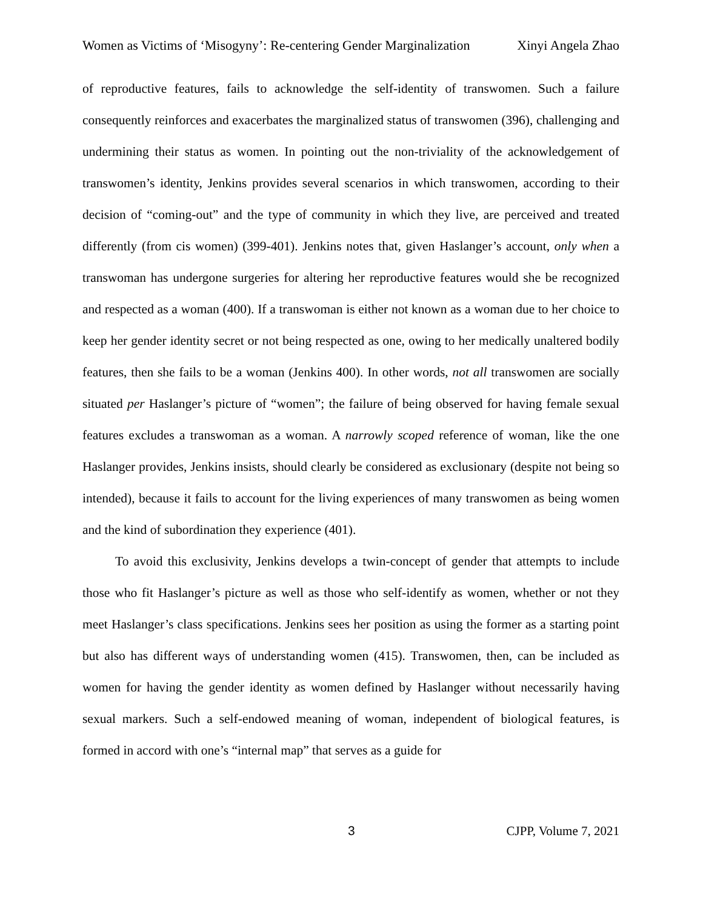Women as Victims of ‘Misogyny’: Re-centering Gender Marginalization Xinyi Angela Zhao
of reproductive features, fails to acknowledge the self-identity of transwomen. Such a failure consequently reinforces and exacerbates the marginalized status of transwomen (396), challenging and undermining their status as women. In pointing out the non-triviality of the acknowledgement of transwomen’s identity, Jenkins provides several scenarios in which transwomen, according to their decision of “coming-out” and the type of community in which they live, are perceived and treated differently (from cis women) (399-401). Jenkins notes that, given Haslanger’s account, only when a transwoman has undergone surgeries for altering her reproductive features would she be recognized and respected as a woman (400). If a transwoman is either not known as a woman due to her choice to keep her gender identity secret or not being respected as one, owing to her medically unaltered bodily features, then she fails to be a woman (Jenkins 400). In other words, not all transwomen are socially situated per Haslanger’s picture of “women”; the failure of being observed for having female sexual features excludes a transwoman as a woman. A narrowly scoped reference of woman, like the one Haslanger provides, Jenkins insists, should clearly be considered as exclusionary (despite not being so intended), because it fails to account for the living experiences of many transwomen as being women and the kind of subordination they experience (401).
To avoid this exclusivity, Jenkins develops a twin-concept of gender that attempts to include those who fit Haslanger’s picture as well as those who self-identify as women, whether or not they meet Haslanger’s class specifications. Jenkins sees her position as using the former as a starting point but also has different ways of understanding women (415). Transwomen, then, can be included as women for having the gender identity as women defined by Haslanger without necessarily having sexual markers. Such a self-endowed meaning of woman, independent of biological features, is formed in accord with one’s “internal map” that serves as a guide for
3 CJPP, Volume 7, 2021